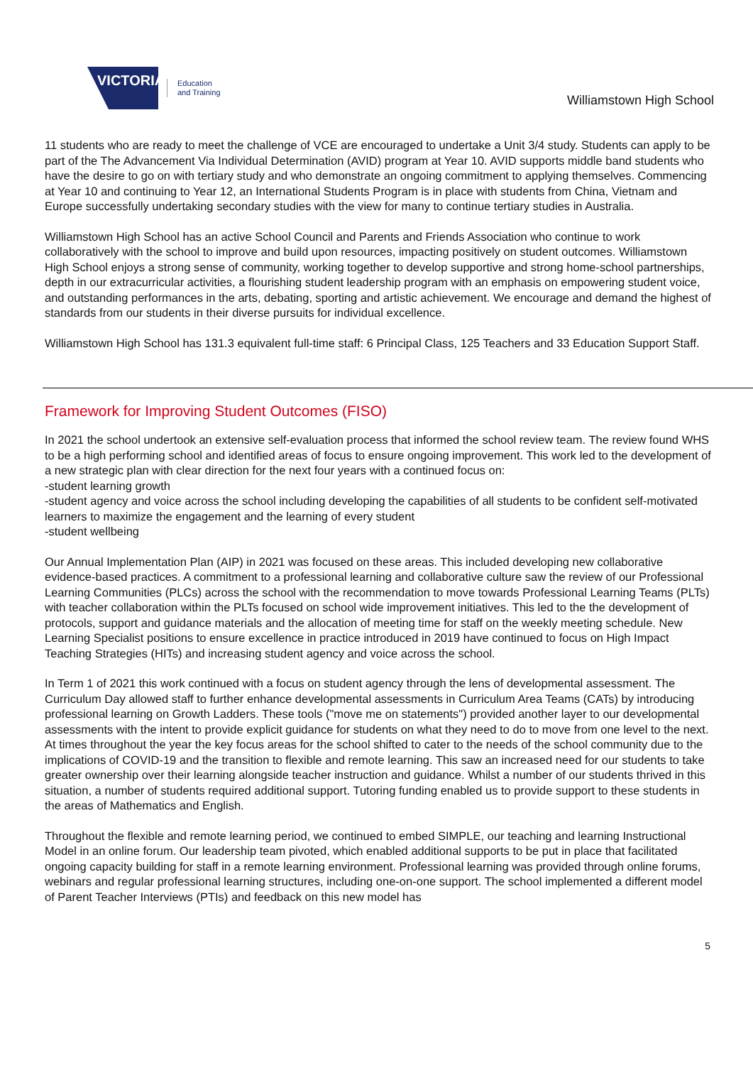VICTORIA
Education
and Training
Williamstown High School
11 students who are ready to meet the challenge of VCE are encouraged to undertake a Unit 3/4 study. Students can apply to be part of the The Advancement Via Individual Determination (AVID) program at Year 10. AVID supports middle band students who have the desire to go on with tertiary study and who demonstrate an ongoing commitment to applying themselves. Commencing at Year 10 and continuing to Year 12, an International Students Program is in place with students from China, Vietnam and Europe successfully undertaking secondary studies with the view for many to continue tertiary studies in Australia.
Williamstown High School has an active School Council and Parents and Friends Association who continue to work collaboratively with the school to improve and build upon resources, impacting positively on student outcomes. Williamstown High School enjoys a strong sense of community, working together to develop supportive and strong home-school partnerships, depth in our extracurricular activities, a flourishing student leadership program with an emphasis on empowering student voice, and outstanding performances in the arts, debating, sporting and artistic achievement. We encourage and demand the highest of standards from our students in their diverse pursuits for individual excellence.
Williamstown High School has 131.3 equivalent full-time staff: 6 Principal Class, 125 Teachers and 33 Education Support Staff.
Framework for Improving Student Outcomes (FISO)
In 2021 the school undertook an extensive self-evaluation process that informed the school review team. The review found WHS to be a high performing school and identified areas of focus to ensure ongoing improvement. This work led to the development of a new strategic plan with clear direction for the next four years with a continued focus on:
-student learning growth
-student agency and voice across the school including developing the capabilities of all students to be confident self-motivated learners to maximize the engagement and the learning of every student
-student wellbeing
Our Annual Implementation Plan (AIP) in 2021 was focused on these areas. This included developing new collaborative evidence-based practices. A commitment to a professional learning and collaborative culture saw the review of our Professional Learning Communities (PLCs) across the school with the recommendation to move towards Professional Learning Teams (PLTs) with teacher collaboration within the PLTs focused on school wide improvement initiatives. This led to the the development of protocols, support and guidance materials and the allocation of meeting time for staff on the weekly meeting schedule. New Learning Specialist positions to ensure excellence in practice introduced in 2019 have continued to focus on High Impact Teaching Strategies (HITs) and increasing student agency and voice across the school.
In Term 1 of 2021 this work continued with a focus on student agency through the lens of developmental assessment. The Curriculum Day allowed staff to further enhance developmental assessments in Curriculum Area Teams (CATs) by introducing professional learning on Growth Ladders. These tools ("move me on statements") provided another layer to our developmental assessments with the intent to provide explicit guidance for students on what they need to do to move from one level to the next. At times throughout the year the key focus areas for the school shifted to cater to the needs of the school community due to the implications of COVID-19 and the transition to flexible and remote learning. This saw an increased need for our students to take greater ownership over their learning alongside teacher instruction and guidance. Whilst a number of our students thrived in this situation, a number of students required additional support. Tutoring funding enabled us to provide support to these students in the areas of Mathematics and English.
Throughout the flexible and remote learning period, we continued to embed SIMPLE, our teaching and learning Instructional Model in an online forum. Our leadership team pivoted, which enabled additional supports to be put in place that facilitated ongoing capacity building for staff in a remote learning environment. Professional learning was provided through online forums, webinars and regular professional learning structures, including one-on-one support. The school implemented a different model of Parent Teacher Interviews (PTIs) and feedback on this new model has
5